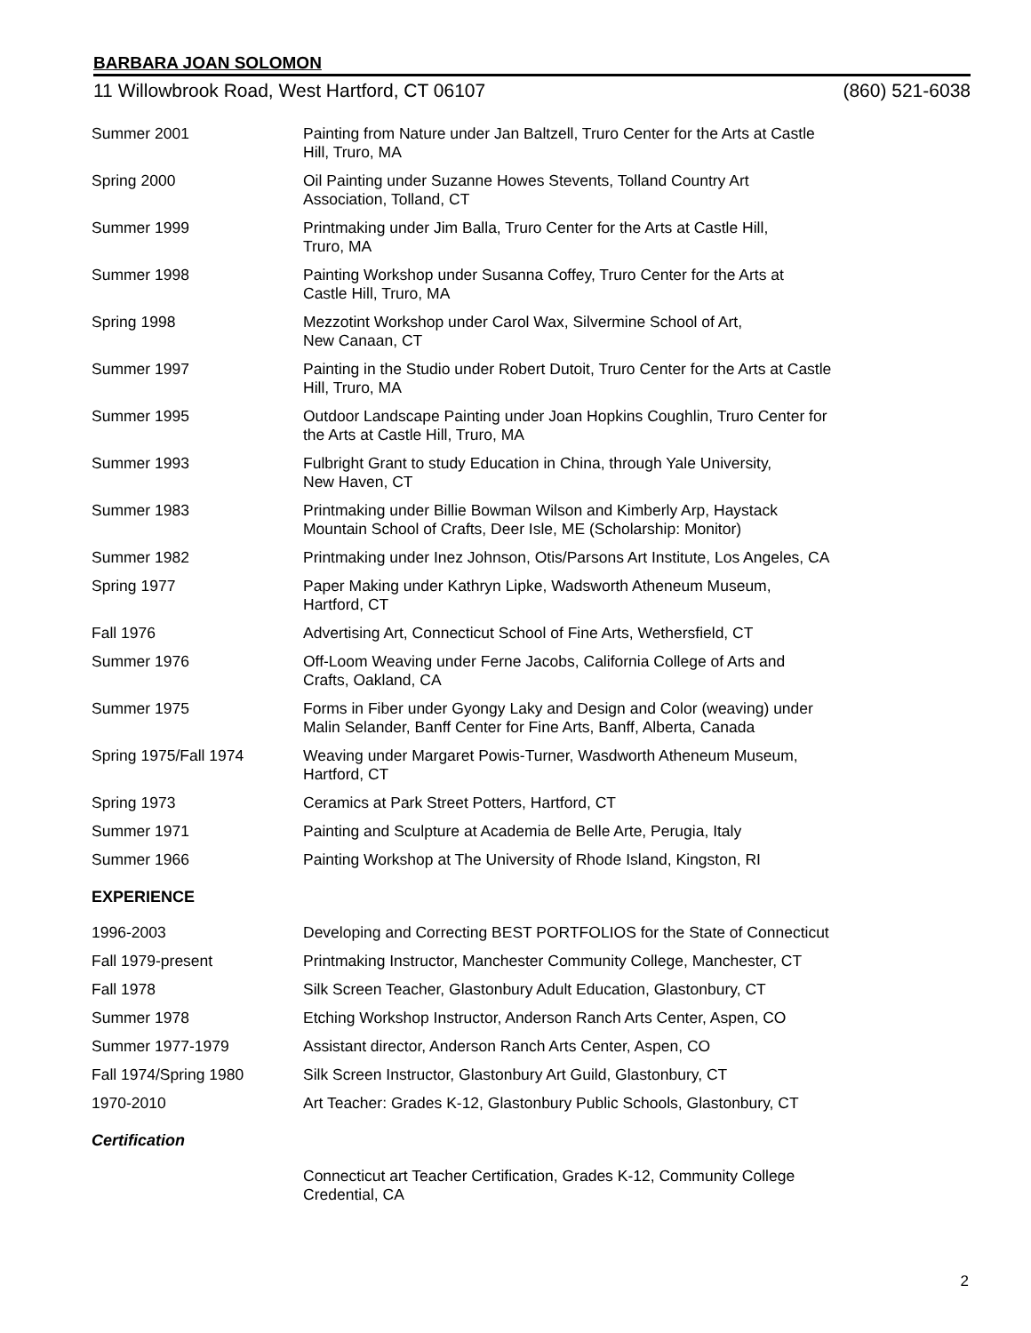BARBARA JOAN SOLOMON
11 Willowbrook Road, West Hartford, CT 06107 (860) 521-6038
| Summer 2001 | Painting from Nature under Jan Baltzell, Truro Center for the Arts at Castle Hill, Truro, MA |
| Spring 2000 | Oil Painting under Suzanne Howes Stevents, Tolland Country Art Association, Tolland, CT |
| Summer 1999 | Printmaking under Jim Balla, Truro Center for the Arts at Castle Hill, Truro, MA |
| Summer 1998 | Painting Workshop under Susanna Coffey, Truro Center for the Arts at Castle Hill, Truro, MA |
| Spring 1998 | Mezzotint Workshop under Carol Wax, Silvermine School of Art, New Canaan, CT |
| Summer 1997 | Painting in the Studio under Robert Dutoit, Truro Center for the Arts at Castle Hill, Truro, MA |
| Summer 1995 | Outdoor Landscape Painting under Joan Hopkins Coughlin, Truro Center for the Arts at Castle Hill, Truro, MA |
| Summer 1993 | Fulbright Grant to study Education in China, through Yale University, New Haven, CT |
| Summer 1983 | Printmaking under Billie Bowman Wilson and Kimberly Arp, Haystack Mountain School of Crafts, Deer Isle, ME (Scholarship: Monitor) |
| Summer 1982 | Printmaking under Inez Johnson, Otis/Parsons Art Institute, Los Angeles, CA |
| Spring 1977 | Paper Making under Kathryn Lipke, Wadsworth Atheneum Museum, Hartford, CT |
| Fall 1976 | Advertising Art, Connecticut School of Fine Arts, Wethersfield, CT |
| Summer 1976 | Off-Loom Weaving under Ferne Jacobs, California College of Arts and Crafts, Oakland, CA |
| Summer 1975 | Forms in Fiber under Gyongy Laky and Design and Color (weaving) under Malin Selander, Banff Center for Fine Arts, Banff, Alberta, Canada |
| Spring 1975/Fall 1974 | Weaving under Margaret Powis-Turner, Wasdworth Atheneum Museum, Hartford, CT |
| Spring 1973 | Ceramics at Park Street Potters, Hartford, CT |
| Summer 1971 | Painting and Sculpture at Academia de Belle Arte, Perugia, Italy |
| Summer 1966 | Painting Workshop at The University of Rhode Island, Kingston, RI |
EXPERIENCE
| 1996-2003 | Developing and Correcting BEST PORTFOLIOS for the State of Connecticut |
| Fall 1979-present | Printmaking Instructor, Manchester Community College, Manchester, CT |
| Fall 1978 | Silk Screen Teacher, Glastonbury Adult Education, Glastonbury, CT |
| Summer 1978 | Etching Workshop Instructor, Anderson Ranch Arts Center, Aspen, CO |
| Summer 1977-1979 | Assistant director, Anderson Ranch Arts Center, Aspen, CO |
| Fall 1974/Spring 1980 | Silk Screen Instructor, Glastonbury Art Guild, Glastonbury, CT |
| 1970-2010 | Art Teacher: Grades K-12, Glastonbury Public Schools, Glastonbury, CT |
Certification
| | Connecticut art Teacher Certification, Grades K-12, Community College Credential, CA |
2